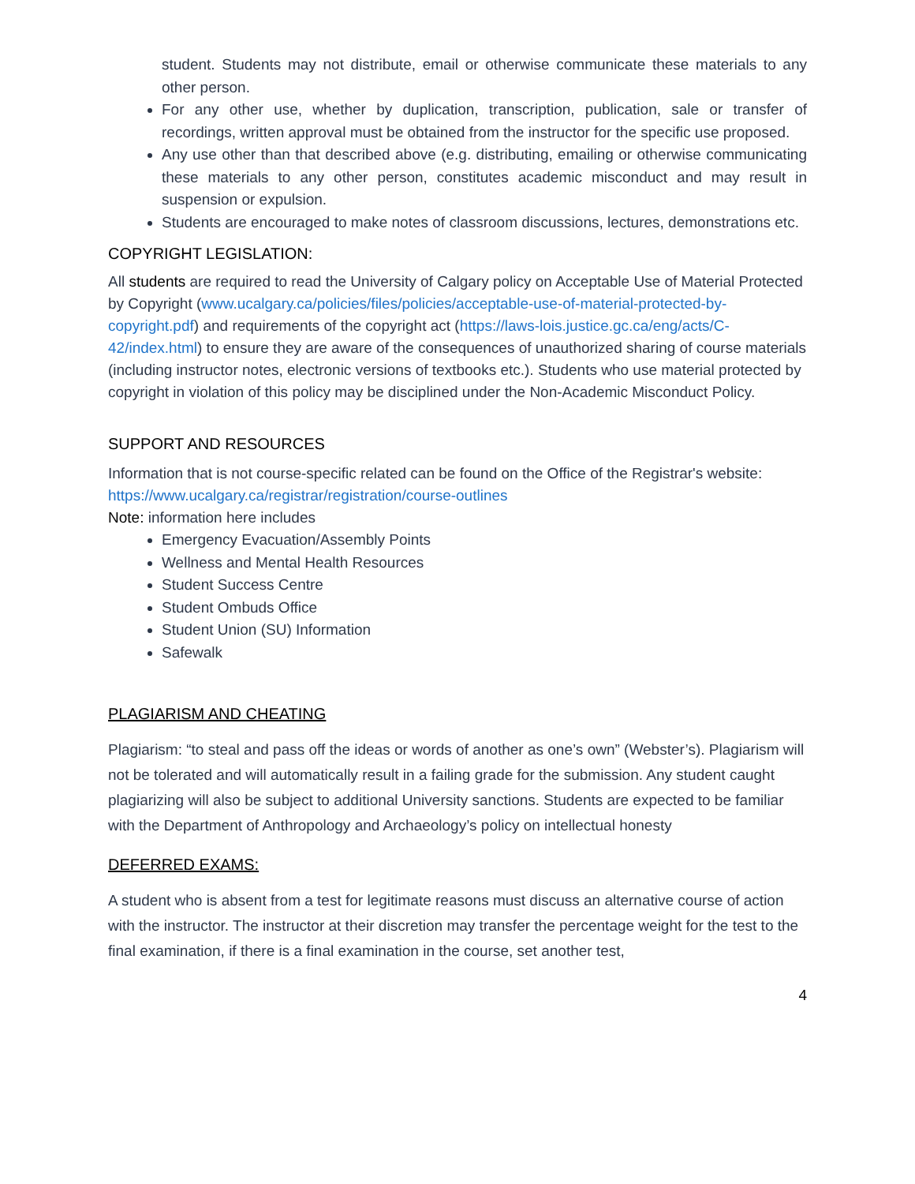student. Students may not distribute, email or otherwise communicate these materials to any other person.
For any other use, whether by duplication, transcription, publication, sale or transfer of recordings, written approval must be obtained from the instructor for the specific use proposed.
Any use other than that described above (e.g. distributing, emailing or otherwise communicating these materials to any other person, constitutes academic misconduct and may result in suspension or expulsion.
Students are encouraged to make notes of classroom discussions, lectures, demonstrations etc.
COPYRIGHT LEGISLATION:
All students are required to read the University of Calgary policy on Acceptable Use of Material Protected by Copyright (www.ucalgary.ca/policies/files/policies/acceptable-use-of-material-protected-by-copyright.pdf) and requirements of the copyright act (https://laws-lois.justice.gc.ca/eng/acts/C-42/index.html) to ensure they are aware of the consequences of unauthorized sharing of course materials (including instructor notes, electronic versions of textbooks etc.). Students who use material protected by copyright in violation of this policy may be disciplined under the Non-Academic Misconduct Policy.
SUPPORT AND RESOURCES
Information that is not course-specific related can be found on the Office of the Registrar's website: https://www.ucalgary.ca/registrar/registration/course-outlines
Note: information here includes
Emergency Evacuation/Assembly Points
Wellness and Mental Health Resources
Student Success Centre
Student Ombuds Office
Student Union (SU) Information
Safewalk
PLAGIARISM AND CHEATING
Plagiarism: “to steal and pass off the ideas or words of another as one’s own” (Webster’s). Plagiarism will not be tolerated and will automatically result in a failing grade for the submission. Any student caught plagiarizing will also be subject to additional University sanctions. Students are expected to be familiar with the Department of Anthropology and Archaeology’s policy on intellectual honesty
DEFERRED EXAMS:
A student who is absent from a test for legitimate reasons must discuss an alternative course of action with the instructor. The instructor at their discretion may transfer the percentage weight for the test to the final examination, if there is a final examination in the course, set another test,
4